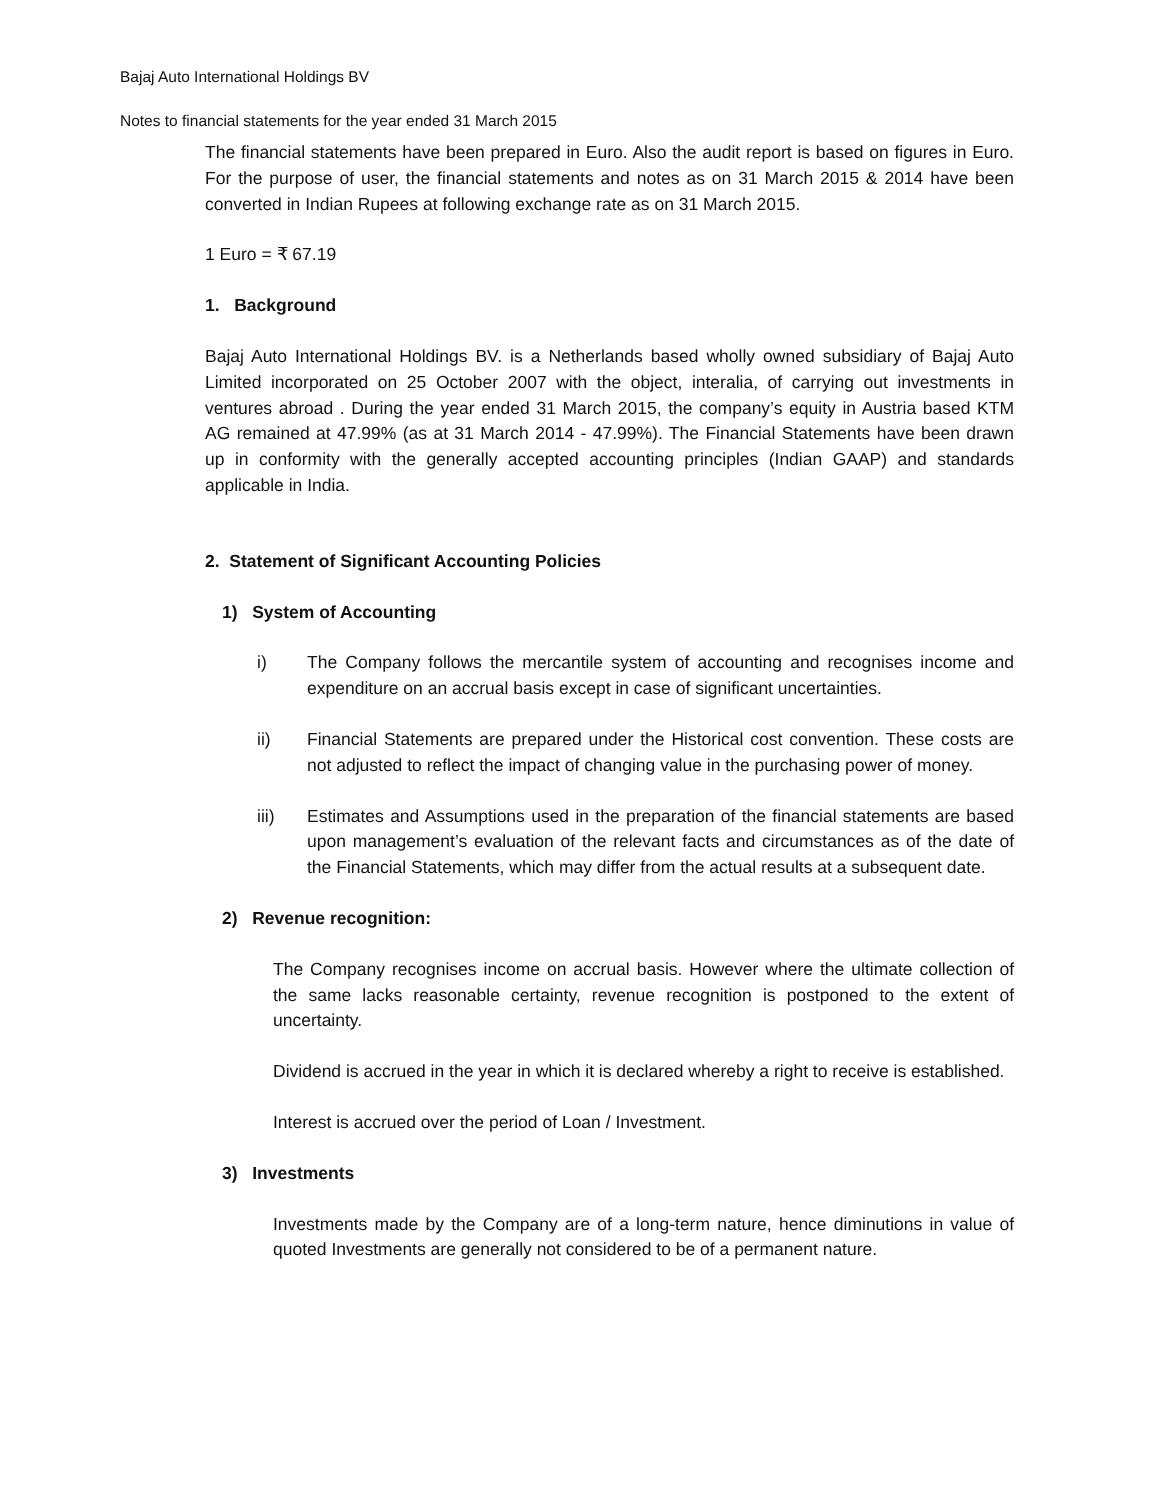Bajaj Auto International Holdings BV
Notes to financial statements for the year ended 31 March 2015
The financial statements have been prepared in Euro. Also the audit report is based on figures in Euro. For the purpose of user, the financial statements and notes as on 31 March 2015 & 2014 have been converted in Indian Rupees at following exchange rate as on 31 March 2015.
1 Euro = ₹ 67.19
1. Background
Bajaj Auto International Holdings BV. is a Netherlands based wholly owned subsidiary of Bajaj Auto Limited incorporated on 25 October 2007 with the object, interalia, of carrying out investments in ventures abroad . During the year ended 31 March 2015, the company’s equity in Austria based KTM AG remained at 47.99% (as at 31 March 2014 - 47.99%). The Financial Statements have been drawn up in conformity with the generally accepted accounting principles (Indian GAAP) and standards applicable in India.
2. Statement of Significant Accounting Policies
1) System of Accounting
i) The Company follows the mercantile system of accounting and recognises income and expenditure on an accrual basis except in case of significant uncertainties.
ii) Financial Statements are prepared under the Historical cost convention. These costs are not adjusted to reflect the impact of changing value in the purchasing power of money.
iii) Estimates and Assumptions used in the preparation of the financial statements are based upon management’s evaluation of the relevant facts and circumstances as of the date of the Financial Statements, which may differ from the actual results at a subsequent date.
2) Revenue recognition:
The Company recognises income on accrual basis. However where the ultimate collection of the same lacks reasonable certainty, revenue recognition is postponed to the extent of uncertainty.
Dividend is accrued in the year in which it is declared whereby a right to receive is established.
Interest is accrued over the period of Loan / Investment.
3) Investments
Investments made by the Company are of a long-term nature, hence diminutions in value of quoted Investments are generally not considered to be of a permanent nature.